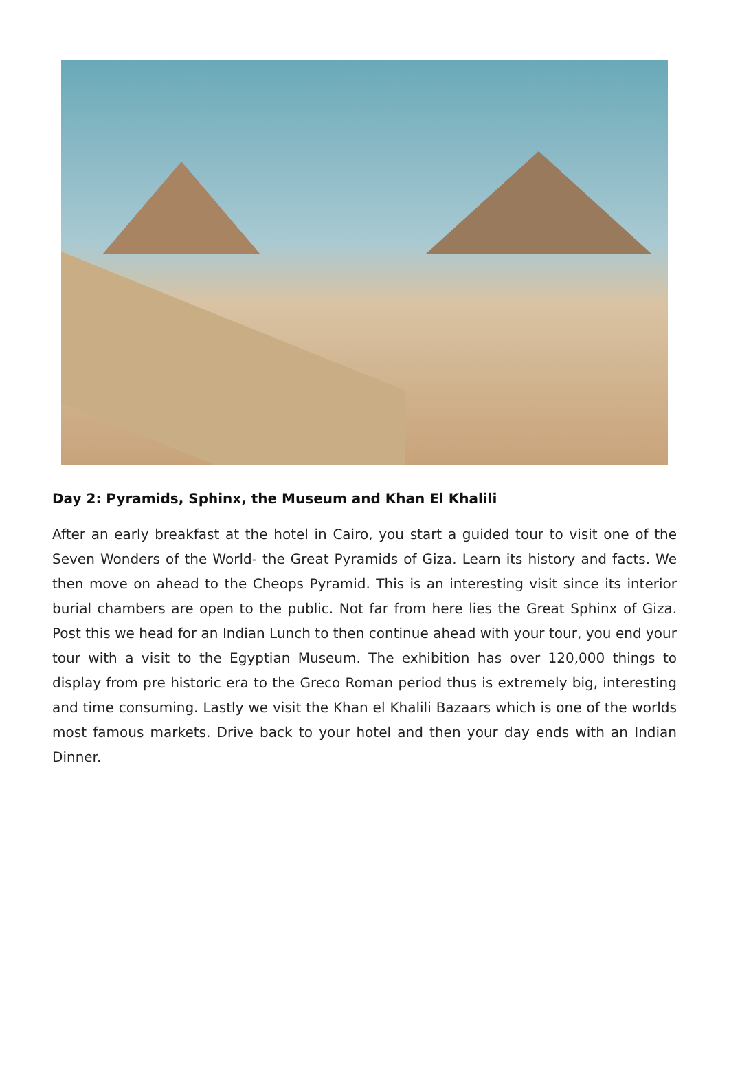Day 2: Pyramids, Sphinx, the Museum and Khan El Khalili
After an early breakfast at the hotel in Cairo, you start a guided tour to visit one of the Seven Wonders of the World- the Great Pyramids of Giza. Learn its history and facts. We then move on ahead to the Cheops Pyramid. This is an interesting visit since its interior burial chambers are open to the public. Not far from here lies the Great Sphinx of Giza. Post this we head for an Indian Lunch to then continue ahead with your tour, you end your tour with a visit to the Egyptian Museum. The exhibition has over 120,000 things to display from pre historic era to the Greco Roman period thus is extremely big, interesting and time consuming. Lastly we visit the Khan el Khalili Bazaars which is one of the worlds most famous markets. Drive back to your hotel and then your day ends with an Indian Dinner.